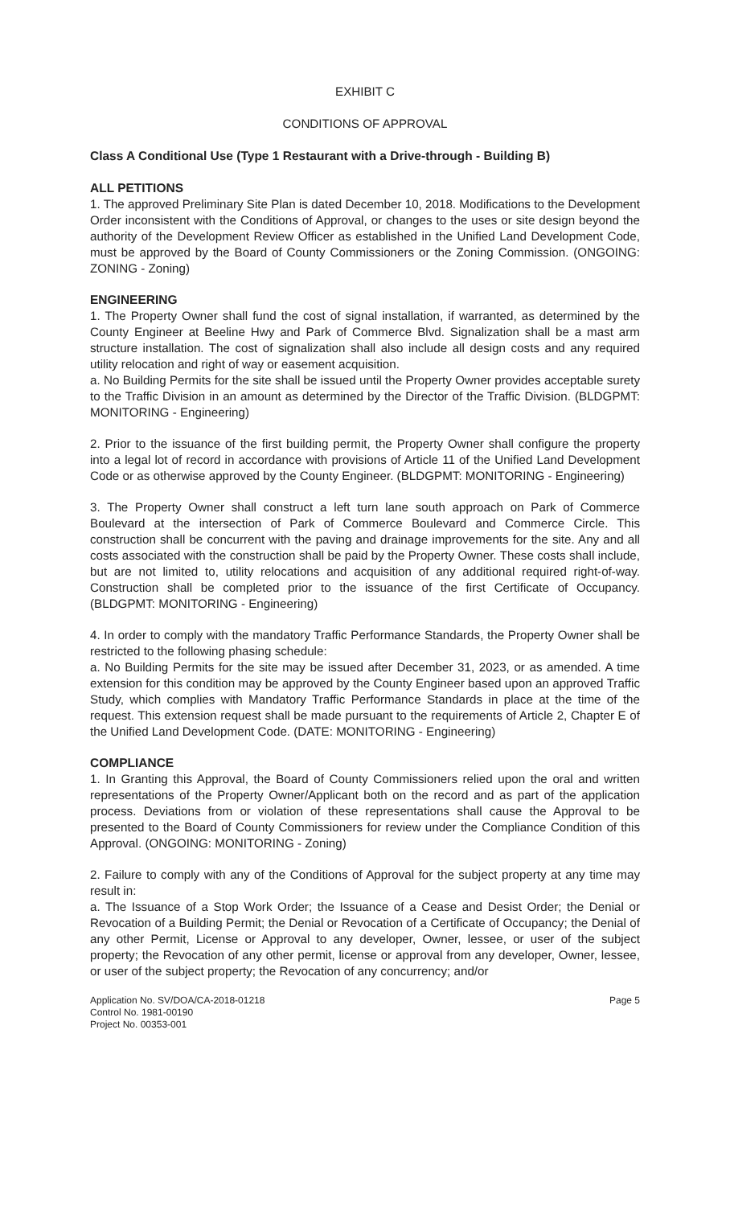EXHIBIT C
CONDITIONS OF APPROVAL
Class A Conditional Use (Type 1 Restaurant with a Drive-through - Building B)
ALL PETITIONS
1. The approved Preliminary Site Plan is dated December 10, 2018. Modifications to the Development Order inconsistent with the Conditions of Approval, or changes to the uses or site design beyond the authority of the Development Review Officer as established in the Unified Land Development Code, must be approved by the Board of County Commissioners or the Zoning Commission. (ONGOING: ZONING - Zoning)
ENGINEERING
1. The Property Owner shall fund the cost of signal installation, if warranted, as determined by the County Engineer at Beeline Hwy and Park of Commerce Blvd. Signalization shall be a mast arm structure installation. The cost of signalization shall also include all design costs and any required utility relocation and right of way or easement acquisition.
a. No Building Permits for the site shall be issued until the Property Owner provides acceptable surety to the Traffic Division in an amount as determined by the Director of the Traffic Division. (BLDGPMT: MONITORING - Engineering)
2. Prior to the issuance of the first building permit, the Property Owner shall configure the property into a legal lot of record in accordance with provisions of Article 11 of the Unified Land Development Code or as otherwise approved by the County Engineer. (BLDGPMT: MONITORING - Engineering)
3. The Property Owner shall construct a left turn lane south approach on Park of Commerce Boulevard at the intersection of Park of Commerce Boulevard and Commerce Circle. This construction shall be concurrent with the paving and drainage improvements for the site. Any and all costs associated with the construction shall be paid by the Property Owner. These costs shall include, but are not limited to, utility relocations and acquisition of any additional required right-of-way. Construction shall be completed prior to the issuance of the first Certificate of Occupancy. (BLDGPMT: MONITORING - Engineering)
4. In order to comply with the mandatory Traffic Performance Standards, the Property Owner shall be restricted to the following phasing schedule:
a. No Building Permits for the site may be issued after December 31, 2023, or as amended. A time extension for this condition may be approved by the County Engineer based upon an approved Traffic Study, which complies with Mandatory Traffic Performance Standards in place at the time of the request. This extension request shall be made pursuant to the requirements of Article 2, Chapter E of the Unified Land Development Code. (DATE: MONITORING - Engineering)
COMPLIANCE
1. In Granting this Approval, the Board of County Commissioners relied upon the oral and written representations of the Property Owner/Applicant both on the record and as part of the application process. Deviations from or violation of these representations shall cause the Approval to be presented to the Board of County Commissioners for review under the Compliance Condition of this Approval. (ONGOING: MONITORING - Zoning)
2. Failure to comply with any of the Conditions of Approval for the subject property at any time may result in:
a. The Issuance of a Stop Work Order; the Issuance of a Cease and Desist Order; the Denial or Revocation of a Building Permit; the Denial or Revocation of a Certificate of Occupancy; the Denial of any other Permit, License or Approval to any developer, Owner, lessee, or user of the subject property; the Revocation of any other permit, license or approval from any developer, Owner, lessee, or user of the subject property; the Revocation of any concurrency; and/or
Application No. SV/DOA/CA-2018-01218
Control No. 1981-00190
Project No. 00353-001
Page 5